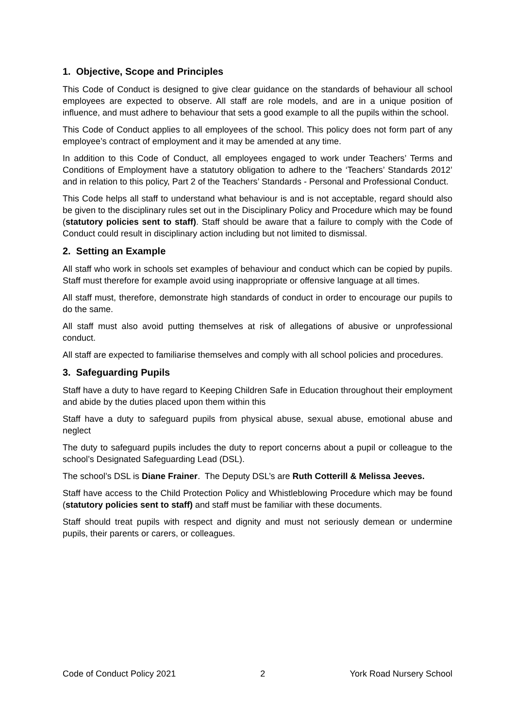1. Objective, Scope and Principles
This Code of Conduct is designed to give clear guidance on the standards of behaviour all school employees are expected to observe. All staff are role models, and are in a unique position of influence, and must adhere to behaviour that sets a good example to all the pupils within the school.
This Code of Conduct applies to all employees of the school. This policy does not form part of any employee’s contract of employment and it may be amended at any time.
In addition to this Code of Conduct, all employees engaged to work under Teachers’ Terms and Conditions of Employment have a statutory obligation to adhere to the ‘Teachers’ Standards 2012’ and in relation to this policy, Part 2 of the Teachers’ Standards - Personal and Professional Conduct.
This Code helps all staff to understand what behaviour is and is not acceptable, regard should also be given to the disciplinary rules set out in the Disciplinary Policy and Procedure which may be found (statutory policies sent to staff). Staff should be aware that a failure to comply with the Code of Conduct could result in disciplinary action including but not limited to dismissal.
2. Setting an Example
All staff who work in schools set examples of behaviour and conduct which can be copied by pupils. Staff must therefore for example avoid using inappropriate or offensive language at all times.
All staff must, therefore, demonstrate high standards of conduct in order to encourage our pupils to do the same.
All staff must also avoid putting themselves at risk of allegations of abusive or unprofessional conduct.
All staff are expected to familiarise themselves and comply with all school policies and procedures.
3. Safeguarding Pupils
Staff have a duty to have regard to Keeping Children Safe in Education throughout their employment and abide by the duties placed upon them within this
Staff have a duty to safeguard pupils from physical abuse, sexual abuse, emotional abuse and neglect
The duty to safeguard pupils includes the duty to report concerns about a pupil or colleague to the school’s Designated Safeguarding Lead (DSL).
The school’s DSL is Diane Frainer. The Deputy DSL’s are Ruth Cotterill & Melissa Jeeves.
Staff have access to the Child Protection Policy and Whistleblowing Procedure which may be found (statutory policies sent to staff) and staff must be familiar with these documents.
Staff should treat pupils with respect and dignity and must not seriously demean or undermine pupils, their parents or carers, or colleagues.
Code of Conduct Policy 2021 2 York Road Nursery School